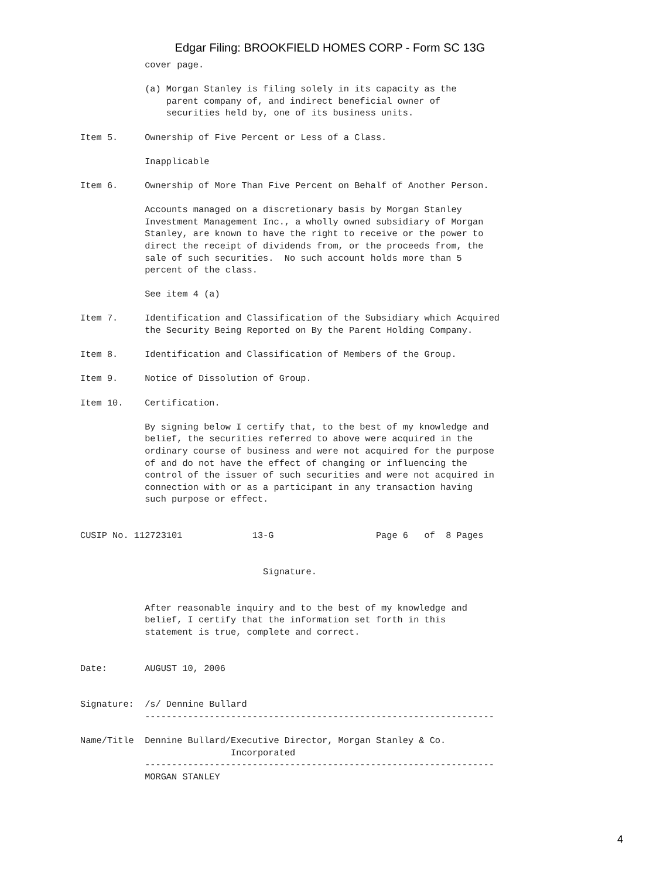Edgar Filing: BROOKFIELD HOMES CORP - Form SC 13G
            cover page.

            (a) Morgan Stanley is filing solely in its capacity as the
                parent company of, and indirect beneficial owner of
                securities held by, one of its business units.

Item 5.     Ownership of Five Percent or Less of a Class.

            Inapplicable

Item 6.     Ownership of More Than Five Percent on Behalf of Another Person.

            Accounts managed on a discretionary basis by Morgan Stanley
            Investment Management Inc., a wholly owned subsidiary of Morgan
            Stanley, are known to have the right to receive or the power to
            direct the receipt of dividends from, or the proceeds from, the
            sale of such securities.  No such account holds more than 5
            percent of the class.

            See item 4 (a)

Item 7.     Identification and Classification of the Subsidiary which Acquired
            the Security Being Reported on By the Parent Holding Company.

Item 8.     Identification and Classification of Members of the Group.

Item 9.     Notice of Dissolution of Group.

Item 10.    Certification.

            By signing below I certify that, to the best of my knowledge and
            belief, the securities referred to above were acquired in the
            ordinary course of business and were not acquired for the purpose
            of and do not have the effect of changing or influencing the
            control of the issuer of such securities and were not acquired in
            connection with or as a participant in any transaction having
            such purpose or effect.


CUSIP No. 112723101             13-G                   Page 6   of  8 Pages


                                  Signature.


            After reasonable inquiry and to the best of my knowledge and
            belief, I certify that the information set forth in this
            statement is true, complete and correct.


Date:       AUGUST 10, 2006


Signature:  /s/ Dennine Bullard
            -----------------------------------------------------------------

Name/Title  Dennine Bullard/Executive Director, Morgan Stanley & Co.
                            Incorporated
            -----------------------------------------------------------------
            MORGAN STANLEY
4